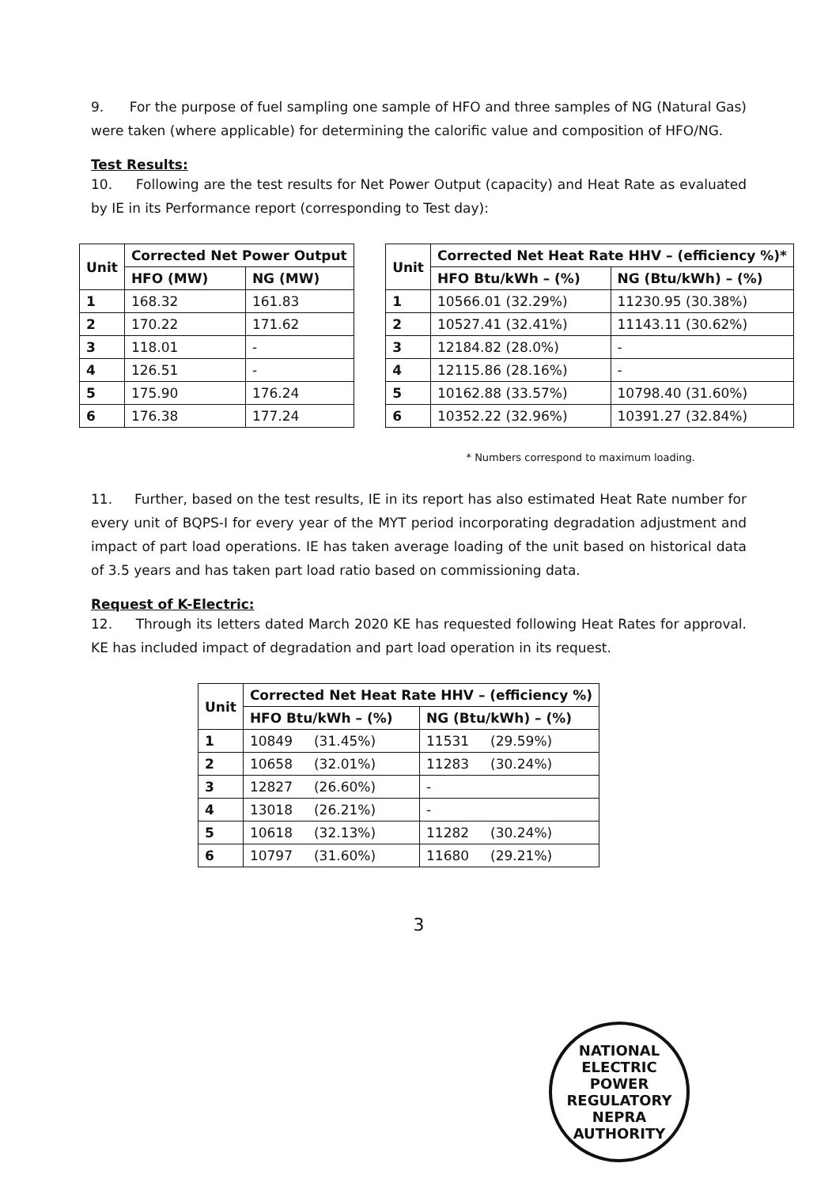9. For the purpose of fuel sampling one sample of HFO and three samples of NG (Natural Gas) were taken (where applicable) for determining the calorific value and composition of HFO/NG.
Test Results:
10. Following are the test results for Net Power Output (capacity) and Heat Rate as evaluated by IE in its Performance report (corresponding to Test day):
| Unit | Corrected Net Power Output | |
| --- | --- | --- |
| | HFO (MW) | NG (MW) |
| 1 | 168.32 | 161.83 |
| 2 | 170.22 | 171.62 |
| 3 | 118.01 | - |
| 4 | 126.51 | - |
| 5 | 175.90 | 176.24 |
| 6 | 176.38 | 177.24 |
| Unit | Corrected Net Heat Rate HHV – (efficiency %)* | |
| --- | --- | --- |
| | HFO Btu/kWh – (%) | NG (Btu/kWh) – (%) |
| 1 | 10566.01 (32.29%) | 11230.95 (30.38%) |
| 2 | 10527.41 (32.41%) | 11143.11 (30.62%) |
| 3 | 12184.82 (28.0%) | - |
| 4 | 12115.86 (28.16%) | - |
| 5 | 10162.88 (33.57%) | 10798.40 (31.60%) |
| 6 | 10352.22 (32.96%) | 10391.27 (32.84%) |
* Numbers correspond to maximum loading.
11. Further, based on the test results, IE in its report has also estimated Heat Rate number for every unit of BQPS-I for every year of the MYT period incorporating degradation adjustment and impact of part load operations. IE has taken average loading of the unit based on historical data of 3.5 years and has taken part load ratio based on commissioning data.
Request of K-Electric:
12. Through its letters dated March 2020 KE has requested following Heat Rates for approval. KE has included impact of degradation and part load operation in its request.
| Unit | Corrected Net Heat Rate HHV – (efficiency %) | |
| --- | --- | --- |
| | HFO Btu/kWh – (%) | NG (Btu/kWh) – (%) |
| 1 | 10849 (31.45%) | 11531 (29.59%) |
| 2 | 10658 (32.01%) | 11283 (30.24%) |
| 3 | 12827 (26.60%) | - |
| 4 | 13018 (26.21%) | - |
| 5 | 10618 (32.13%) | 11282 (30.24%) |
| 6 | 10797 (31.60%) | 11680 (29.21%) |
3
NATIONAL ELECTRIC POWER REGULATORY
NEPRA
AUTHORITY